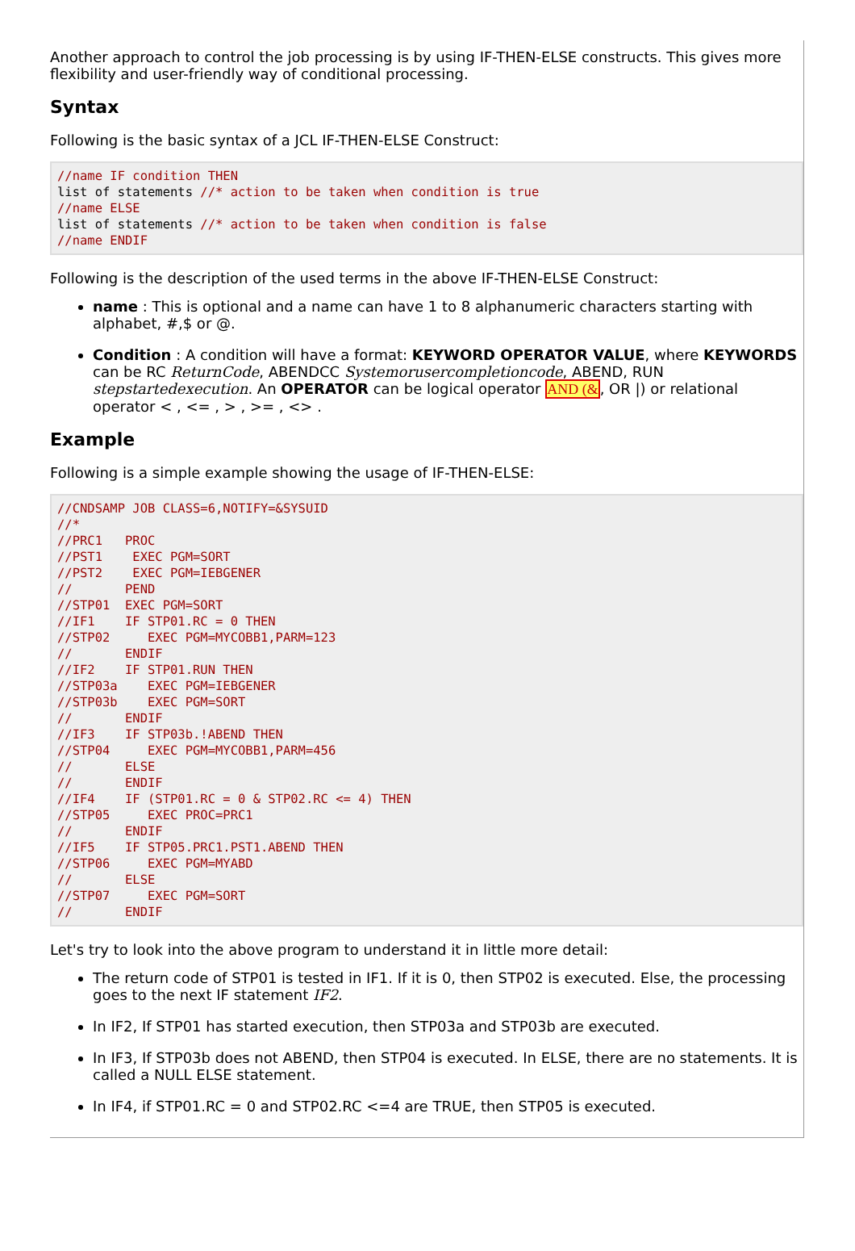Another approach to control the job processing is by using IF-THEN-ELSE constructs. This gives more flexibility and user-friendly way of conditional processing.
Syntax
Following is the basic syntax of a JCL IF-THEN-ELSE Construct:
//name IF condition THEN
list of statements //* action to be taken when condition is true
//name ELSE
list of statements //* action to be taken when condition is false
//name ENDIF
Following is the description of the used terms in the above IF-THEN-ELSE Construct:
name : This is optional and a name can have 1 to 8 alphanumeric characters starting with alphabet, #,$ or @.
Condition : A condition will have a format: KEYWORD OPERATOR VALUE, where KEYWORDS can be RC ReturnCode, ABENDCC Systemorusercompletioncode, ABEND, RUN stepstartedexecution. An OPERATOR can be logical operator AND (&, OR |) or relational operator < , <= , > , >= , <> .
Example
Following is a simple example showing the usage of IF-THEN-ELSE:
//CNDSAMP JOB CLASS=6,NOTIFY=&SYSUID
//*
//PRC1   PROC
//PST1    EXEC PGM=SORT
//PST2    EXEC PGM=IEBGENER
//       PEND
//STP01  EXEC PGM=SORT
//IF1    IF STP01.RC = 0 THEN
//STP02     EXEC PGM=MYCOBB1,PARM=123
//       ENDIF
//IF2    IF STP01.RUN THEN
//STP03a    EXEC PGM=IEBGENER
//STP03b    EXEC PGM=SORT
//       ENDIF
//IF3    IF STP03b.!ABEND THEN
//STP04     EXEC PGM=MYCOBB1,PARM=456
//       ELSE
//       ENDIF
//IF4    IF (STP01.RC = 0 & STP02.RC <= 4) THEN
//STP05     EXEC PROC=PRC1
//       ENDIF
//IF5    IF STP05.PRC1.PST1.ABEND THEN
//STP06     EXEC PGM=MYABD
//       ELSE
//STP07     EXEC PGM=SORT
//       ENDIF
Let's try to look into the above program to understand it in little more detail:
The return code of STP01 is tested in IF1. If it is 0, then STP02 is executed. Else, the processing goes to the next IF statement IF2.
In IF2, If STP01 has started execution, then STP03a and STP03b are executed.
In IF3, If STP03b does not ABEND, then STP04 is executed. In ELSE, there are no statements. It is called a NULL ELSE statement.
In IF4, if STP01.RC = 0 and STP02.RC <=4 are TRUE, then STP05 is executed.